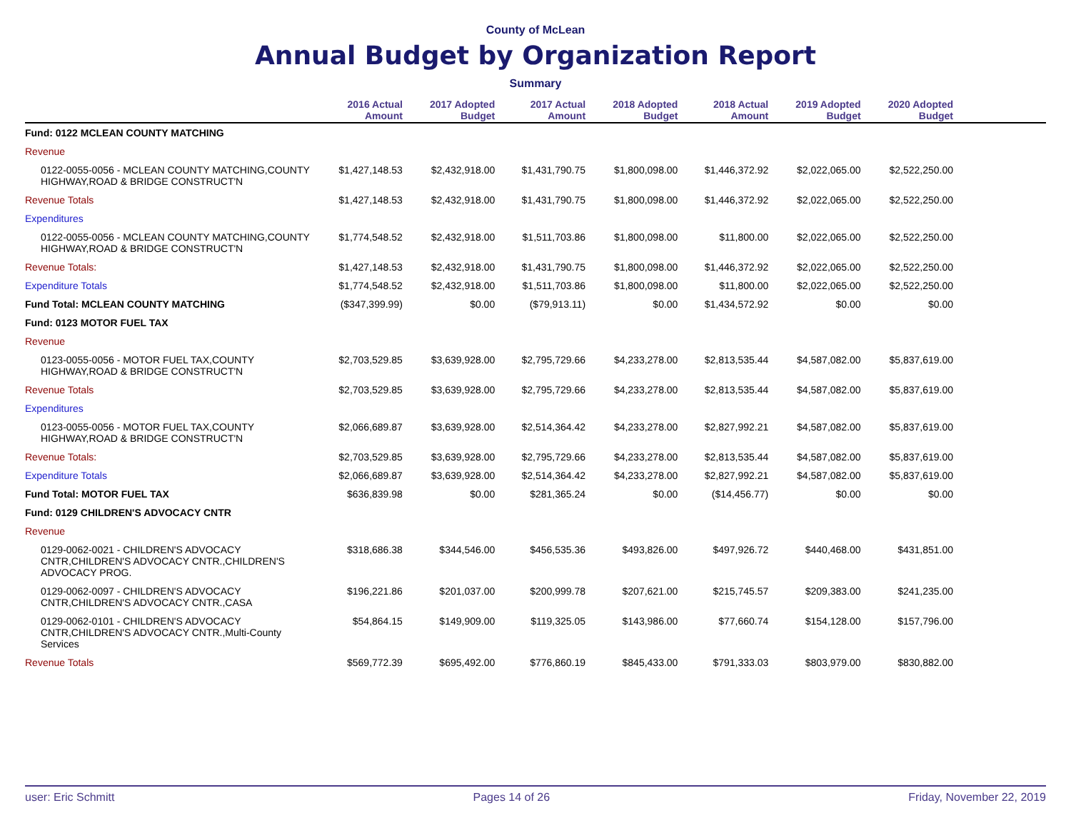County of McLean
Annual Budget by Organization Report
Summary
| | 2016 Actual Amount | 2017 Adopted Budget | 2017 Actual Amount | 2018 Adopted Budget | 2018 Actual Amount | 2019 Adopted Budget | 2020 Adopted Budget | |
| --- | --- | --- | --- | --- | --- | --- | --- | --- |
| Fund: 0122 MCLEAN COUNTY MATCHING | | | | | | | | |
| Revenue | | | | | | | | |
| 0122-0055-0056 - MCLEAN COUNTY MATCHING,COUNTY HIGHWAY,ROAD & BRIDGE CONSTRUCT'N | $1,427,148.53 | $2,432,918.00 | $1,431,790.75 | $1,800,098.00 | $1,446,372.92 | $2,022,065.00 | $2,522,250.00 | |
| Revenue Totals | $1,427,148.53 | $2,432,918.00 | $1,431,790.75 | $1,800,098.00 | $1,446,372.92 | $2,022,065.00 | $2,522,250.00 | |
| Expenditures | | | | | | | | |
| 0122-0055-0056 - MCLEAN COUNTY MATCHING,COUNTY HIGHWAY,ROAD & BRIDGE CONSTRUCT'N | $1,774,548.52 | $2,432,918.00 | $1,511,703.86 | $1,800,098.00 | $11,800.00 | $2,022,065.00 | $2,522,250.00 | |
| Revenue Totals: | $1,427,148.53 | $2,432,918.00 | $1,431,790.75 | $1,800,098.00 | $1,446,372.92 | $2,022,065.00 | $2,522,250.00 | |
| Expenditure Totals | $1,774,548.52 | $2,432,918.00 | $1,511,703.86 | $1,800,098.00 | $11,800.00 | $2,022,065.00 | $2,522,250.00 | |
| Fund Total: MCLEAN COUNTY MATCHING | ($347,399.99) | $0.00 | ($79,913.11) | $0.00 | $1,434,572.92 | $0.00 | $0.00 | |
| Fund: 0123 MOTOR FUEL TAX | | | | | | | | |
| Revenue | | | | | | | | |
| 0123-0055-0056 - MOTOR FUEL TAX,COUNTY HIGHWAY,ROAD & BRIDGE CONSTRUCT'N | $2,703,529.85 | $3,639,928.00 | $2,795,729.66 | $4,233,278.00 | $2,813,535.44 | $4,587,082.00 | $5,837,619.00 | |
| Revenue Totals | $2,703,529.85 | $3,639,928.00 | $2,795,729.66 | $4,233,278.00 | $2,813,535.44 | $4,587,082.00 | $5,837,619.00 | |
| Expenditures | | | | | | | | |
| 0123-0055-0056 - MOTOR FUEL TAX,COUNTY HIGHWAY,ROAD & BRIDGE CONSTRUCT'N | $2,066,689.87 | $3,639,928.00 | $2,514,364.42 | $4,233,278.00 | $2,827,992.21 | $4,587,082.00 | $5,837,619.00 | |
| Revenue Totals: | $2,703,529.85 | $3,639,928.00 | $2,795,729.66 | $4,233,278.00 | $2,813,535.44 | $4,587,082.00 | $5,837,619.00 | |
| Expenditure Totals | $2,066,689.87 | $3,639,928.00 | $2,514,364.42 | $4,233,278.00 | $2,827,992.21 | $4,587,082.00 | $5,837,619.00 | |
| Fund Total: MOTOR FUEL TAX | $636,839.98 | $0.00 | $281,365.24 | $0.00 | ($14,456.77) | $0.00 | $0.00 | |
| Fund: 0129 CHILDREN'S ADVOCACY CNTR | | | | | | | | |
| Revenue | | | | | | | | |
| 0129-0062-0021 - CHILDREN'S ADVOCACY CNTR,CHILDREN'S ADVOCACY CNTR.,CHILDREN'S ADVOCACY PROG. | $318,686.38 | $344,546.00 | $456,535.36 | $493,826.00 | $497,926.72 | $440,468.00 | $431,851.00 | |
| 0129-0062-0097 - CHILDREN'S ADVOCACY CNTR,CHILDREN'S ADVOCACY CNTR.,CASA | $196,221.86 | $201,037.00 | $200,999.78 | $207,621.00 | $215,745.57 | $209,383.00 | $241,235.00 | |
| 0129-0062-0101 - CHILDREN'S ADVOCACY CNTR,CHILDREN'S ADVOCACY CNTR.,Multi-County Services | $54,864.15 | $149,909.00 | $119,325.05 | $143,986.00 | $77,660.74 | $154,128.00 | $157,796.00 | |
| Revenue Totals | $569,772.39 | $695,492.00 | $776,860.19 | $845,433.00 | $791,333.03 | $803,979.00 | $830,882.00 | |
user: Eric Schmitt Pages 14 of 26 Friday, November 22, 2019